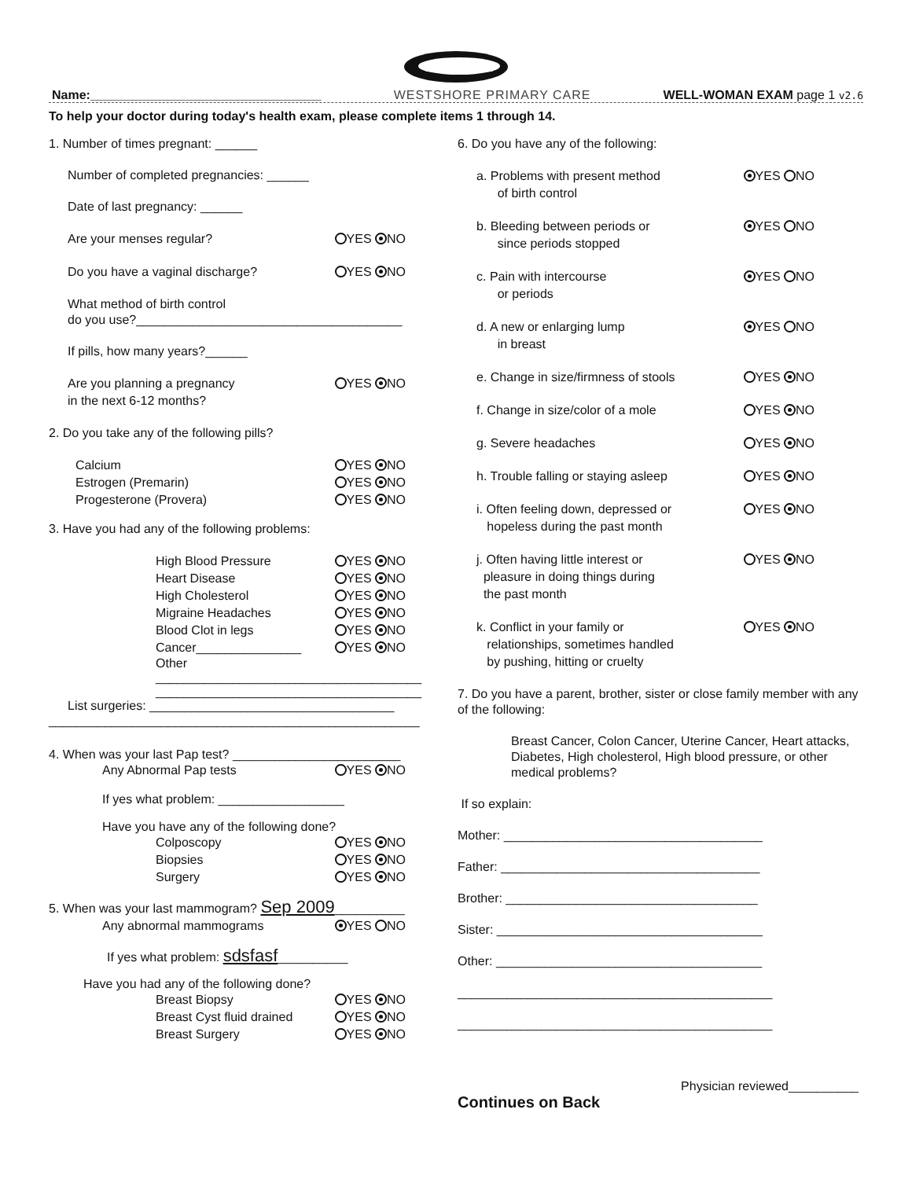Name:_________________________________ WESTSHORE PRIMARY CARE WELL-WOMAN EXAM page 1 v2.6
To help your doctor during today's health exam, please complete items 1 through 14.
1. Number of times pregnant: ______
Number of completed pregnancies: ______
Date of last pregnancy: ______
Are your menses regular? YES NO
Do you have a vaginal discharge? YES NO
What method of birth control
do you use?______________________________________
If pills, how many years?______
Are you planning a pregnancy
in the next 6-12 months? YES NO
2. Do you take any of the following pills?
Calcium YES NO
Estrogen (Premarin) YES NO
Progesterone (Provera) YES NO
3. Have you had any of the following problems:
High Blood Pressure YES NO
Heart Disease YES NO
High Cholesterol YES NO
Migraine Headaches YES NO
Blood Clot in legs YES NO
Cancer_______________ YES NO
Other
______________________________________
______________________________________
List surgeries: ___________________________________
_____________________________________________________
4. When was your last Pap test? ________________________
Any Abnormal Pap tests YES NO
If yes what problem: __________________
Have you have any of the following done?
Colposcopy YES NO
Biopsies YES NO
Surgery YES NO
5. When was your last mammogram? Sep 2009__________
Any abnormal mammograms YES NO
If yes what problem: sdsfasf__________
Have you had any of the following done?
Breast Biopsy YES NO
Breast Cyst fluid drained YES NO
Breast Surgery YES NO
6. Do you have any of the following:
a. Problems with present method
of birth control YES NO
b. Bleeding between periods or
since periods stopped YES NO
c. Pain with intercourse
or periods YES NO
d. A new or enlarging lump
in breast YES NO
e. Change in size/firmness of stools YES NO
f. Change in size/color of a mole YES NO
g. Severe headaches YES NO
h. Trouble falling or staying asleep YES NO
i. Often feeling down, depressed or
hopeless during the past month YES NO
j. Often having little interest or
pleasure in doing things during
the past month YES NO
k. Conflict in your family or
relationships, sometimes handled
by pushing, hitting or cruelty YES NO
7. Do you have a parent, brother, sister or close family member with any of the following:
Breast Cancer, Colon Cancer, Uterine Cancer, Heart attacks, Diabetes, High cholesterol, High blood pressure, or other medical problems?
If so explain:
Mother: _____________________________________
Father: _____________________________________
Brother: ____________________________________
Sister: ______________________________________
Other: ______________________________________
_____________________________________________
_____________________________________________
Physician reviewed__________
Continues on Back